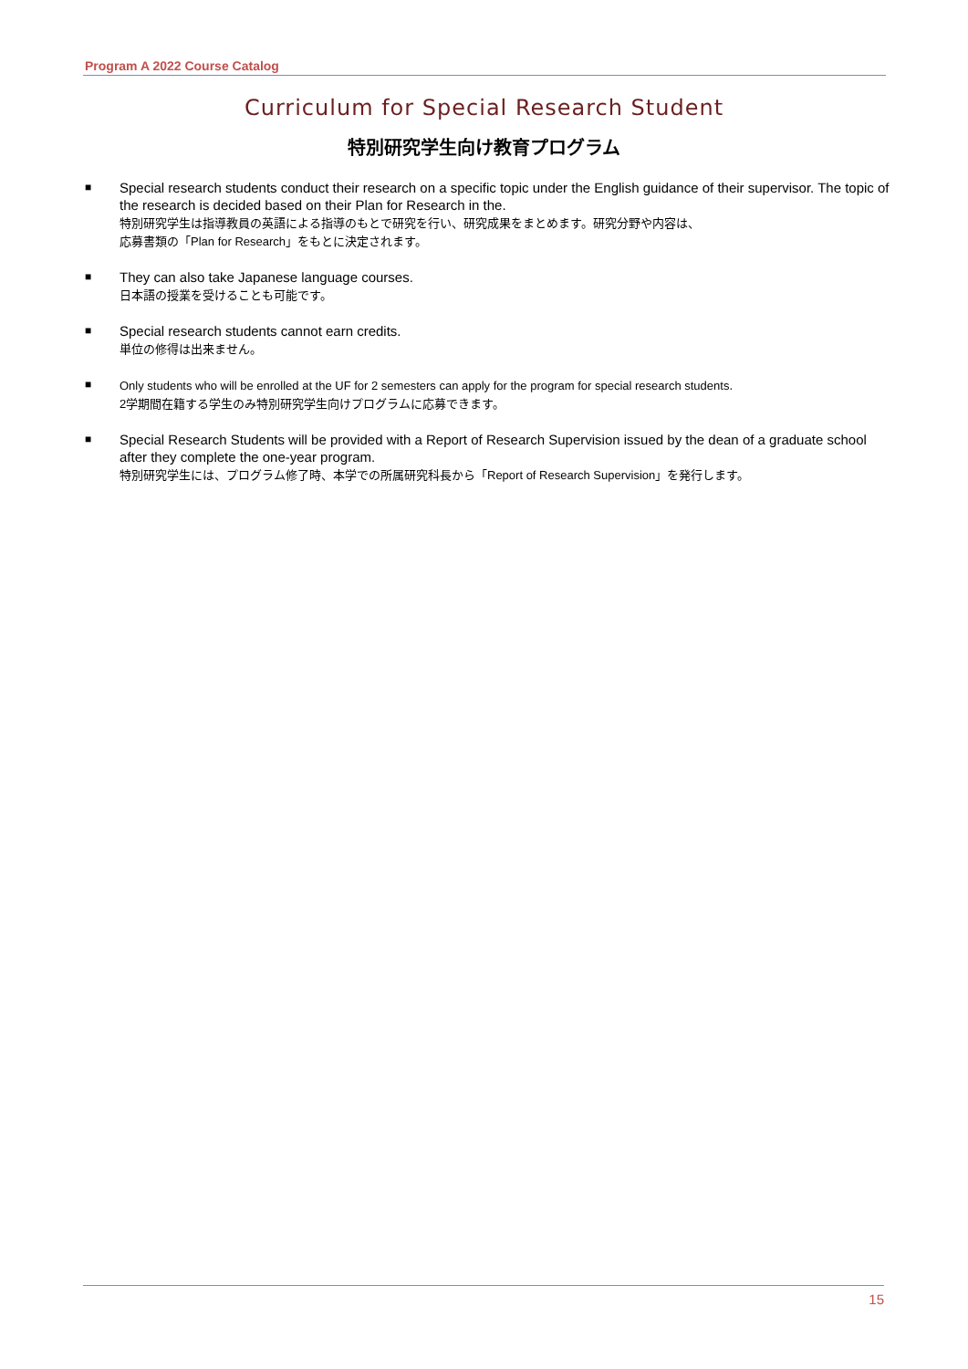Program A 2022 Course Catalog
Curriculum for Special Research Student
特別研究学生向け教育プログラム
■
Special research students conduct their research on a specific topic under the English guidance of their supervisor. The topic of the research is decided based on their Plan for Research in the.
特別研究学生は指導教員の英語による指導のもとで研究を行い、研究成果をまとめます。研究分野や内容は、
応募書類の「Plan for Research」をもとに決定されます。
■
They can also take Japanese language courses.
日本語の授業を受けることも可能です。
■
Special research students cannot earn credits.
単位の修得は出来ません。
■ Only students who will be enrolled at the UF for 2 semesters can apply for the program for special research students.
2学期間在籍する学生のみ特別研究学生向けプログラムに応募できます。
■
Special Research Students will be provided with a Report of Research Supervision issued by the dean of a graduate school after they complete the one-year program.
特別研究学生には、プログラム修了時、本学での所属研究科長から「Report of Research Supervision」を発行します。
15